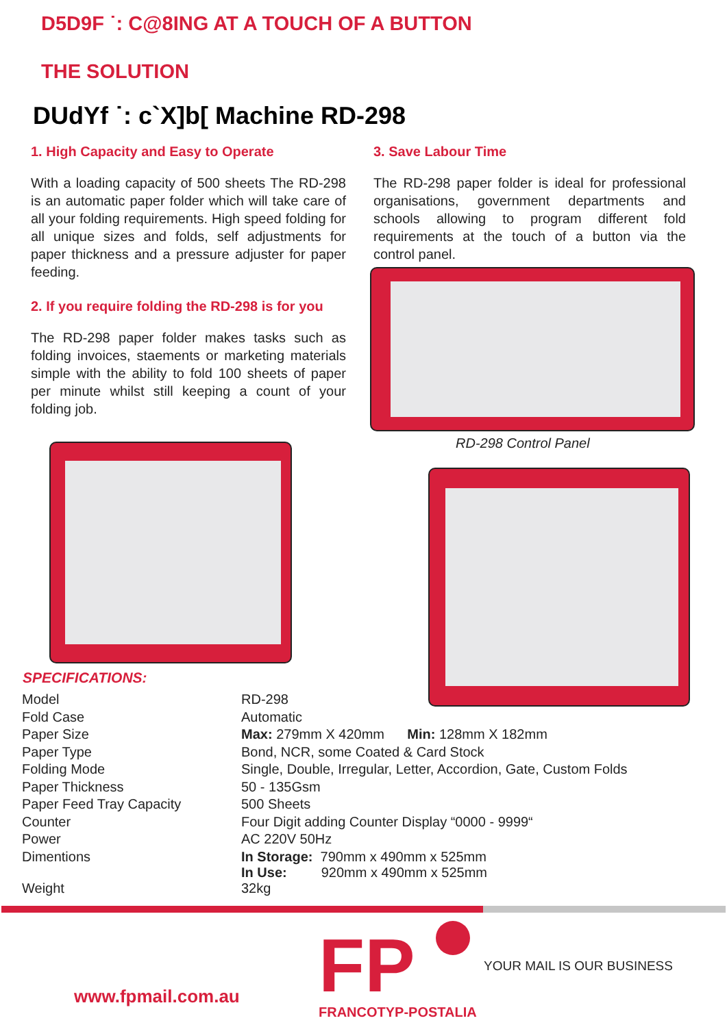D5D9F ˙: C@8ING AT A TOUCH OF A BUTTON
THE SOLUTION
DUdYf ˙: c`X]b[ Machine RD-298
1. High Capacity and Easy to Operate
With a loading capacity of 500 sheets The RD-298 is an automatic paper folder which will take care of all your folding requirements. High speed folding for all unique sizes and folds, self adjustments for paper thickness and a pressure adjuster for paper feeding.
2. If you require folding the RD-298 is for you
The RD-298 paper folder makes tasks such as folding invoices, staements or marketing materials simple with the ability to fold 100 sheets of paper per minute whilst still keeping a count of your folding job.
3. Save Labour Time
The RD-298 paper folder is ideal for professional organisations, government departments and schools allowing to program different fold requirements at the touch of a button via the control panel.
RD-298 Control Panel
SPECIFICATIONS:
| Model | RD-298 |
| Fold Case | Automatic |
| Paper Size | Max: 279mm X 420mm Min: 128mm X 182mm |
| Paper Type | Bond, NCR, some Coated & Card Stock |
| Folding Mode | Single, Double, Irregular, Letter, Accordion, Gate, Custom Folds |
| Paper Thickness | 50 - 135Gsm |
| Paper Feed Tray Capacity | 500 Sheets |
| Counter | Four Digit adding Counter Display “0000 - 9999“ |
| Power | AC 220V 50Hz |
| Dimentions | In Storage: 790mm x 490mm x 525mm In Use: 920mm x 490mm x 525mm |
| Weight | 32kg |
www.fpmail.com.au FP FRANCOTYP-POSTALIA
YOUR MAIL IS OUR BUSINESS